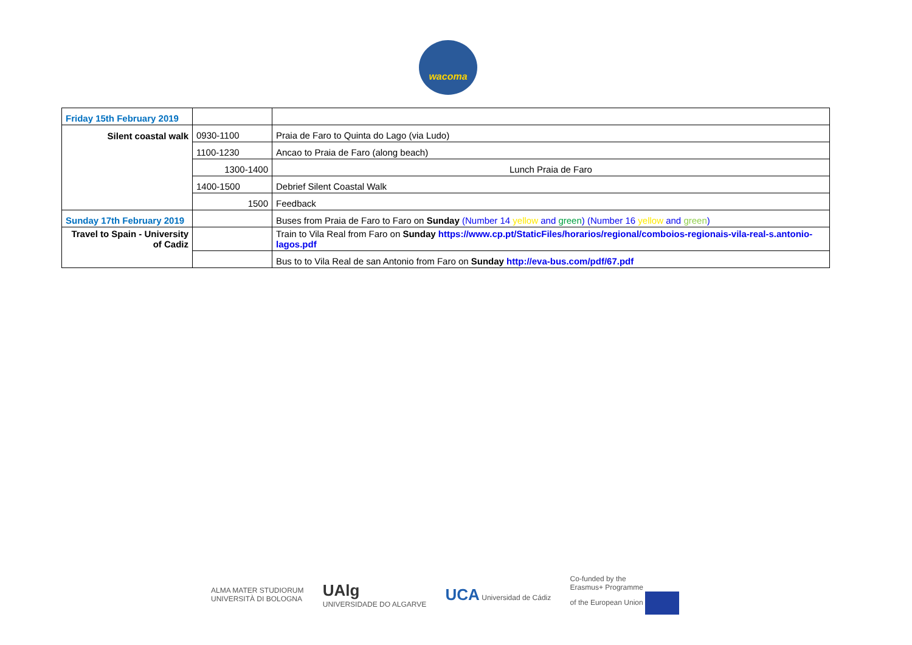wacoma
| Friday 15th February 2019 | | |
| Silent coastal walk | 0930-1100 | Praia de Faro to Quinta do Lago (via Ludo) |
| | 1100-1230 | Ancao to Praia de Faro (along beach) |
| | 1300-1400 | Lunch Praia de Faro |
| | 1400-1500 | Debrief Silent Coastal Walk |
| | 1500 | Feedback |
| Sunday 17th February 2019 | | Buses from Praia de Faro to Faro on Sunday (Number 14 yellow and green ) (Number 16 yellow and green ) |
| Travel to Spain - University of Cadiz | | Train to Vila Real from Faro on Sunday https://www.cp.pt/StaticFiles/horarios/regional/comboios-regionais-vila-real-s.antonio-lagos.pdf |
| | | Bus to to Vila Real de san Antonio from Faro on Sunday http://eva-bus.com/pdf/67.pdf |
ALMA MATER STUDIORUM
UNIVERSITÀ DI BOLOGNA UAlg
UNIVERSIDADE DO ALGARVE UCA Universidad de Cádiz Co-funded by the
Erasmus+ Programme
of the European Union